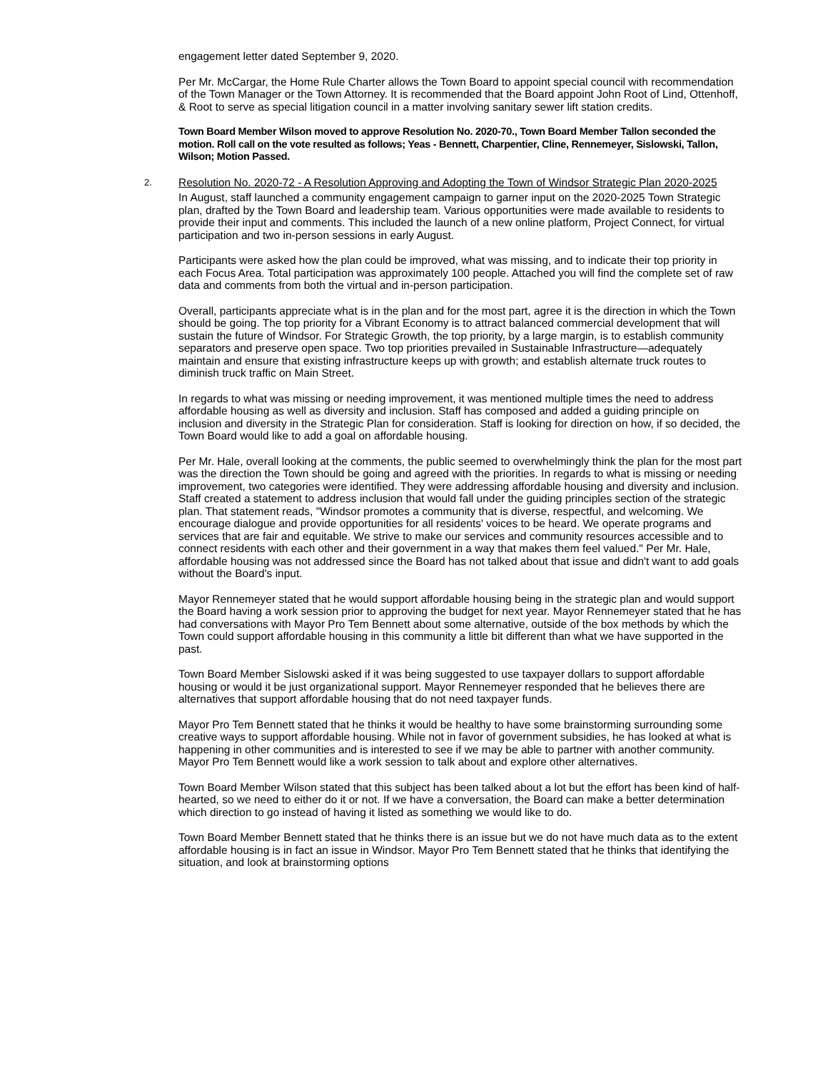engagement letter dated September 9, 2020.
Per Mr. McCargar, the Home Rule Charter allows the Town Board to appoint special council with recommendation of the Town Manager or the Town Attorney. It is recommended that the Board appoint John Root of Lind, Ottenhoff, & Root to serve as special litigation council in a matter involving sanitary sewer lift station credits.
Town Board Member Wilson moved to approve Resolution No. 2020-70., Town Board Member Tallon seconded the motion. Roll call on the vote resulted as follows; Yeas - Bennett, Charpentier, Cline, Rennemeyer, Sislowski, Tallon, Wilson; Motion Passed.
2. Resolution No. 2020-72 - A Resolution Approving and Adopting the Town of Windsor Strategic Plan 2020-2025
In August, staff launched a community engagement campaign to garner input on the 2020-2025 Town Strategic plan, drafted by the Town Board and leadership team. Various opportunities were made available to residents to provide their input and comments. This included the launch of a new online platform, Project Connect, for virtual participation and two in-person sessions in early August.
Participants were asked how the plan could be improved, what was missing, and to indicate their top priority in each Focus Area. Total participation was approximately 100 people. Attached you will find the complete set of raw data and comments from both the virtual and in-person participation.
Overall, participants appreciate what is in the plan and for the most part, agree it is the direction in which the Town should be going. The top priority for a Vibrant Economy is to attract balanced commercial development that will sustain the future of Windsor. For Strategic Growth, the top priority, by a large margin, is to establish community separators and preserve open space. Two top priorities prevailed in Sustainable Infrastructure—adequately maintain and ensure that existing infrastructure keeps up with growth; and establish alternate truck routes to diminish truck traffic on Main Street.
In regards to what was missing or needing improvement, it was mentioned multiple times the need to address affordable housing as well as diversity and inclusion. Staff has composed and added a guiding principle on inclusion and diversity in the Strategic Plan for consideration. Staff is looking for direction on how, if so decided, the Town Board would like to add a goal on affordable housing.
Per Mr. Hale, overall looking at the comments, the public seemed to overwhelmingly think the plan for the most part was the direction the Town should be going and agreed with the priorities. In regards to what is missing or needing improvement, two categories were identified. They were addressing affordable housing and diversity and inclusion. Staff created a statement to address inclusion that would fall under the guiding principles section of the strategic plan. That statement reads, "Windsor promotes a community that is diverse, respectful, and welcoming. We encourage dialogue and provide opportunities for all residents' voices to be heard. We operate programs and services that are fair and equitable. We strive to make our services and community resources accessible and to connect residents with each other and their government in a way that makes them feel valued." Per Mr. Hale, affordable housing was not addressed since the Board has not talked about that issue and didn't want to add goals without the Board's input.
Mayor Rennemeyer stated that he would support affordable housing being in the strategic plan and would support the Board having a work session prior to approving the budget for next year. Mayor Rennemeyer stated that he has had conversations with Mayor Pro Tem Bennett about some alternative, outside of the box methods by which the Town could support affordable housing in this community a little bit different than what we have supported in the past.
Town Board Member Sislowski asked if it was being suggested to use taxpayer dollars to support affordable housing or would it be just organizational support. Mayor Rennemeyer responded that he believes there are alternatives that support affordable housing that do not need taxpayer funds.
Mayor Pro Tem Bennett stated that he thinks it would be healthy to have some brainstorming surrounding some creative ways to support affordable housing. While not in favor of government subsidies, he has looked at what is happening in other communities and is interested to see if we may be able to partner with another community.
Mayor Pro Tem Bennett would like a work session to talk about and explore other alternatives.
Town Board Member Wilson stated that this subject has been talked about a lot but the effort has been kind of half- hearted, so we need to either do it or not. If we have a conversation, the Board can make a better determination which direction to go instead of having it listed as something we would like to do.
Town Board Member Bennett stated that he thinks there is an issue but we do not have much data as to the extent affordable housing is in fact an issue in Windsor. Mayor Pro Tem Bennett stated that he thinks that identifying the situation, and look at brainstorming options